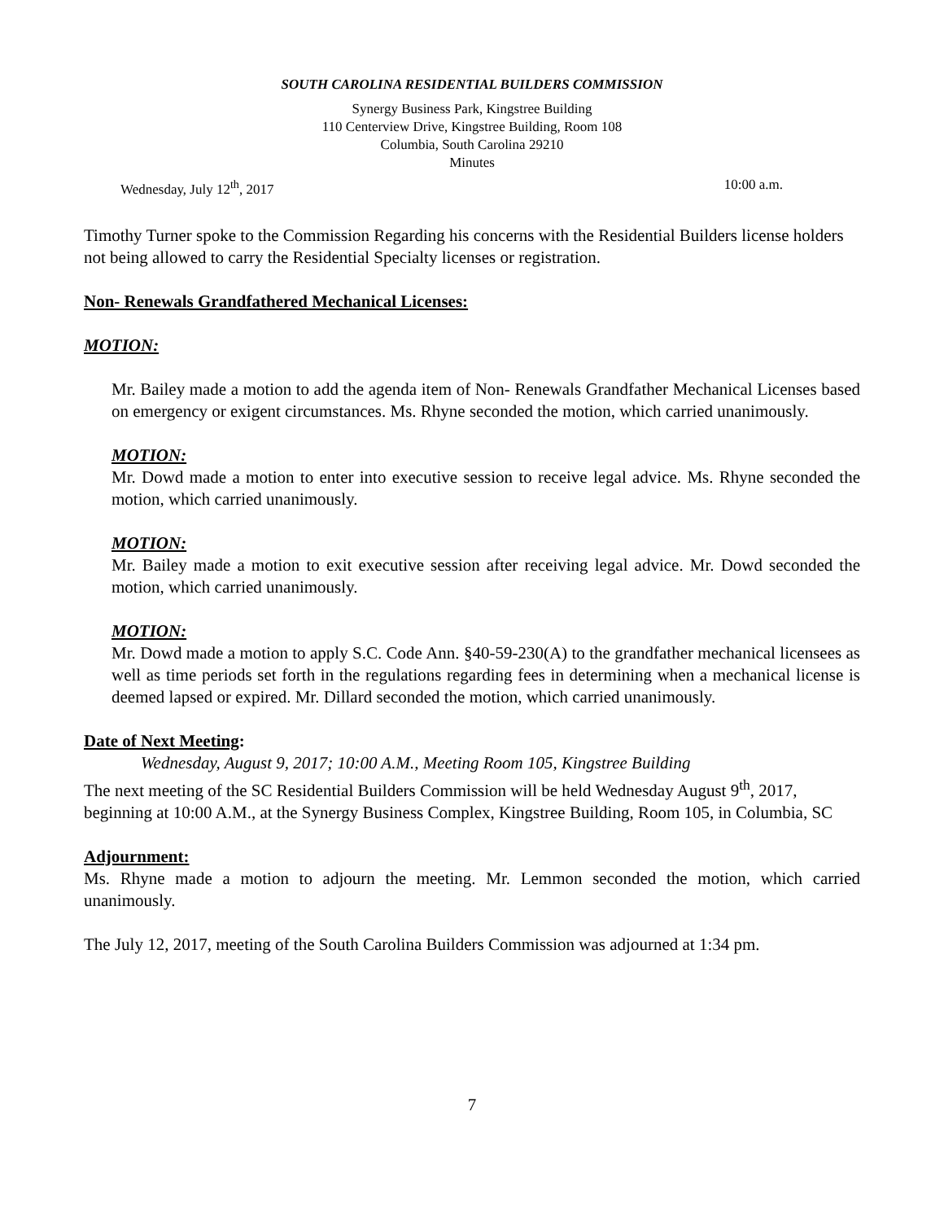SOUTH CAROLINA RESIDENTIAL BUILDERS COMMISSION
Synergy Business Park, Kingstree Building
110 Centerview Drive, Kingstree Building, Room 108
Columbia, South Carolina 29210
Minutes
Wednesday, July 12<sup>th</sup>, 2017 10:00 a.m.
Timothy Turner spoke to the Commission Regarding his concerns with the Residential Builders license holders not being allowed to carry the Residential Specialty licenses or registration.
Non- Renewals Grandfathered Mechanical Licenses:
MOTION:
Mr. Bailey made a motion to add the agenda item of Non- Renewals Grandfather Mechanical Licenses based on emergency or exigent circumstances. Ms. Rhyne seconded the motion, which carried unanimously.
MOTION:
Mr. Dowd made a motion to enter into executive session to receive legal advice. Ms. Rhyne seconded the motion, which carried unanimously.
MOTION:
Mr. Bailey made a motion to exit executive session after receiving legal advice. Mr. Dowd seconded the motion, which carried unanimously.
MOTION:
Mr. Dowd made a motion to apply S.C. Code Ann. §40-59-230(A) to the grandfather mechanical licensees as well as time periods set forth in the regulations regarding fees in determining when a mechanical license is deemed lapsed or expired. Mr. Dillard seconded the motion, which carried unanimously.
Date of Next Meeting:
Wednesday, August 9, 2017; 10:00 A.M., Meeting Room 105, Kingstree Building
The next meeting of the SC Residential Builders Commission will be held Wednesday August 9<sup>th</sup>, 2017, beginning at 10:00 A.M., at the Synergy Business Complex, Kingstree Building, Room 105, in Columbia, SC
Adjournment:
Ms. Rhyne made a motion to adjourn the meeting. Mr. Lemmon seconded the motion, which carried unanimously.
The July 12, 2017, meeting of the South Carolina Builders Commission was adjourned at 1:34 pm.
7